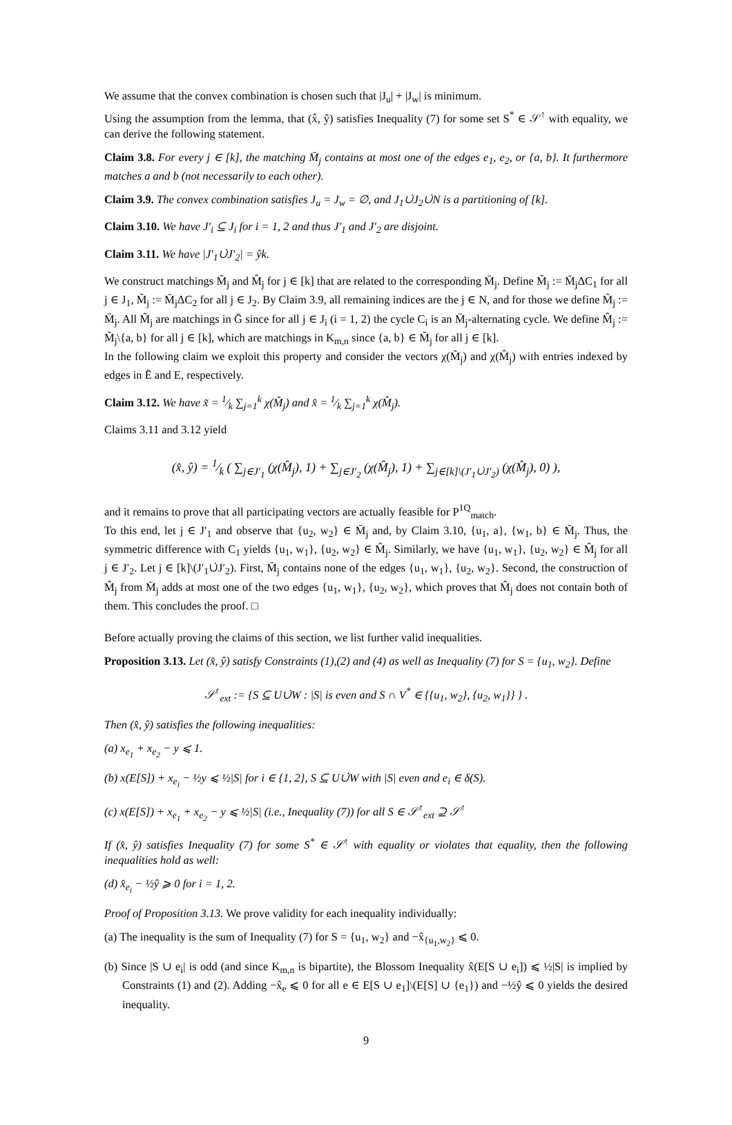We assume that the convex combination is chosen such that |J<sub>u</sub>| + |J<sub>w</sub>| is minimum.
Using the assumption from the lemma, that (x̂, ŷ) satisfies Inequality (7) for some set S<sup>*</sup> ∈ 𝒮<sup>↑</sup> with equality, we can derive the following statement.
Claim 3.8. For every j ∈ [k], the matching M̄<sub>j</sub> contains at most one of the edges e<sub>1</sub>, e<sub>2</sub>, or {a, b}. It furthermore matches a and b (not necessarily to each other).
Claim 3.9. The convex combination satisfies J<sub>u</sub> = J<sub>w</sub> = ∅, and J<sub>1</sub>∪̇J<sub>2</sub>∪̇N is a partitioning of [k].
Claim 3.10. We have J′<sub>i</sub> ⊆ J<sub>i</sub> for i = 1, 2 and thus J′<sub>1</sub> and J′<sub>2</sub> are disjoint.
Claim 3.11. We have |J′<sub>1</sub>∪̇J′<sub>2</sub>| = ŷk.
We construct matchings M̃<sub>j</sub> and M̂<sub>j</sub> for j ∈ [k] that are related to the corresponding M̄<sub>j</sub>. Define M̃<sub>j</sub> := M̄<sub>j</sub>ΔC<sub>1</sub> for all j ∈ J<sub>1</sub>, M̃<sub>j</sub> := M̄<sub>j</sub>ΔC<sub>2</sub> for all j ∈ J<sub>2</sub>. By Claim 3.9, all remaining indices are the j ∈ N, and for those we define M̃<sub>j</sub> := M̄<sub>j</sub>. All M̃<sub>j</sub> are matchings in Ḡ since for all j ∈ J<sub>i</sub> (i = 1, 2) the cycle C<sub>i</sub> is an M̄<sub>j</sub>-alternating cycle. We define M̂<sub>j</sub> := M̃<sub>j</sub>\{a, b} for all j ∈ [k], which are matchings in K<sub>m,n</sub> since {a, b} ∈ M̃<sub>j</sub> for all j ∈ [k].
In the following claim we exploit this property and consider the vectors χ(M̃<sub>j</sub>) and χ(M̂<sub>j</sub>) with entries indexed by edges in Ē and E, respectively.
Claim 3.12. We have x̃ = 1⁄k ∑<sub>j=1</sub><sup>k</sup> χ(M̃<sub>j</sub>) and x̂ = 1⁄k ∑<sub>j=1</sub><sup>k</sup> χ(M̂<sub>j</sub>).
Claims 3.11 and 3.12 yield
(x̂, ŷ) = 1⁄k ( ∑<sub>j∈J′<sub>1</sub></sub> (χ(M̂<sub>j</sub>), 1) + ∑<sub>j∈J′<sub>2</sub></sub> (χ(M̂<sub>j</sub>), 1) + ∑<sub>j∈[k]\(J′<sub>1</sub>∪̇J′<sub>2</sub>)</sub> (χ(M̂<sub>j</sub>), 0) ),
and it remains to prove that all participating vectors are actually feasible for P<sup>1Q</sup><sub>match</sub>.
To this end, let j ∈ J′<sub>1</sub> and observe that {u<sub>2</sub>, w<sub>2</sub>} ∈ M̄<sub>j</sub> and, by Claim 3.10, {u<sub>1</sub>, a}, {w<sub>1</sub>, b} ∈ M̄<sub>j</sub>. Thus, the symmetric difference with C<sub>1</sub> yields {u<sub>1</sub>, w<sub>1</sub>}, {u<sub>2</sub>, w<sub>2</sub>} ∈ M̂<sub>j</sub>. Similarly, we have {u<sub>1</sub>, w<sub>1</sub>}, {u<sub>2</sub>, w<sub>2</sub>} ∈ M̂<sub>j</sub> for all j ∈ J′<sub>2</sub>. Let j ∈ [k]\(J′<sub>1</sub>∪̇J′<sub>2</sub>). First, M̄<sub>j</sub> contains none of the edges {u<sub>1</sub>, w<sub>1</sub>}, {u<sub>2</sub>, w<sub>2</sub>}. Second, the construction of M̂<sub>j</sub> from M̄<sub>j</sub> adds at most one of the two edges {u<sub>1</sub>, w<sub>1</sub>}, {u<sub>2</sub>, w<sub>2</sub>}, which proves that M̂<sub>j</sub> does not contain both of them. This concludes the proof. □
Before actually proving the claims of this section, we list further valid inequalities.
Proposition 3.13. Let (x̂, ŷ) satisfy Constraints (1),(2) and (4) as well as Inequality (7) for S = {u<sub>1</sub>, w<sub>2</sub>}. Define
𝒮<sup>↑</sup><sub>ext</sub> := {S ⊆ U∪̇W : |S| is even and S ∩ V<sup>*</sup> ∈ {{u<sub>1</sub>, w<sub>2</sub>}, {u<sub>2</sub>, w<sub>1</sub>}} } .
Then (x̂, ŷ) satisfies the following inequalities:
(a) x<sub>e<sub>1</sub></sub> + x<sub>e<sub>2</sub></sub> − y ⩽ 1.
(b) x(E[S]) + x<sub>e<sub>i</sub></sub> − ½y ⩽ ½|S| for i ∈ {1, 2}, S ⊆ U∪̇W with |S| even and e<sub>i</sub> ∈ δ(S).
(c) x(E[S]) + x<sub>e<sub>1</sub></sub> + x<sub>e<sub>2</sub></sub> − y ⩽ ½|S| (i.e., Inequality (7)) for all S ∈ 𝒮<sup>↑</sup><sub>ext</sub> ⊇ 𝒮<sup>↑</sup>
If (x̂, ŷ) satisfies Inequality (7) for some S<sup>*</sup> ∈ 𝒮<sup>↑</sup> with equality or violates that equality, then the following inequalities hold as well:
(d) x̂<sub>e<sub>i</sub></sub> − ½ŷ ⩾ 0 for i = 1, 2.
Proof of Proposition 3.13. We prove validity for each inequality individually:
(a) The inequality is the sum of Inequality (7) for S = {u<sub>1</sub>, w<sub>2</sub>} and −x̂<sub>{u<sub>1</sub>,w<sub>2</sub>}</sub> ⩽ 0.
(b) Since |S ∪ e<sub>i</sub>| is odd (and since K<sub>m,n</sub> is bipartite), the Blossom Inequality x̂(E[S ∪ e<sub>i</sub>]) ⩽ ½|S| is implied by Constraints (1) and (2). Adding −x̂<sub>e</sub> ⩽ 0 for all e ∈ E[S ∪ e<sub>1</sub>]\(E[S] ∪ {e<sub>1</sub>}) and −½ŷ ⩽ 0 yields the desired inequality.
9